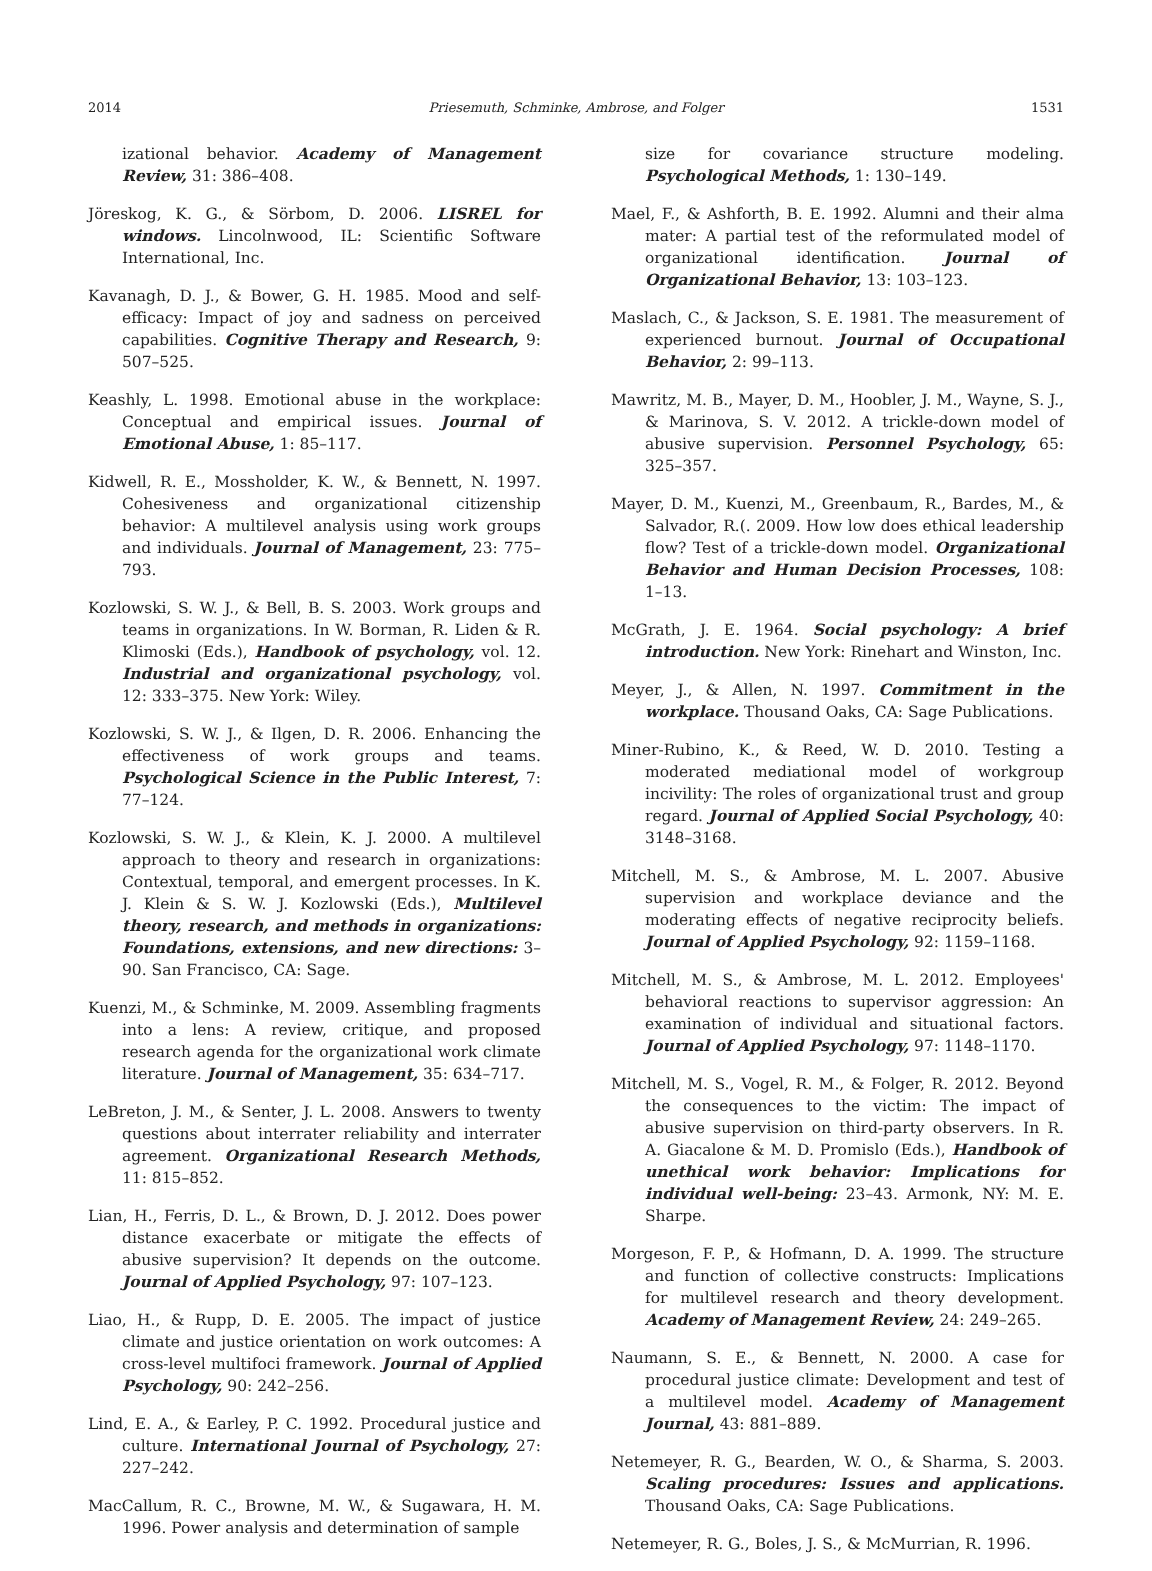2014 Priesemuth, Schminke, Ambrose, and Folger 1531
izational behavior. Academy of Management Review, 31: 386–408.
Jöreskog, K. G., & Sörbom, D. 2006. LISREL for windows. Lincolnwood, IL: Scientific Software International, Inc.
Kavanagh, D. J., & Bower, G. H. 1985. Mood and self-efficacy: Impact of joy and sadness on perceived capabilities. Cognitive Therapy and Research, 9: 507–525.
Keashly, L. 1998. Emotional abuse in the workplace: Conceptual and empirical issues. Journal of Emotional Abuse, 1: 85–117.
Kidwell, R. E., Mossholder, K. W., & Bennett, N. 1997. Cohesiveness and organizational citizenship behavior: A multilevel analysis using work groups and individuals. Journal of Management, 23: 775–793.
Kozlowski, S. W. J., & Bell, B. S. 2003. Work groups and teams in organizations. In W. Borman, R. Liden & R. Klimoski (Eds.), Handbook of psychology, vol. 12. Industrial and organizational psychology, vol. 12: 333–375. New York: Wiley.
Kozlowski, S. W. J., & Ilgen, D. R. 2006. Enhancing the effectiveness of work groups and teams. Psychological Science in the Public Interest, 7: 77–124.
Kozlowski, S. W. J., & Klein, K. J. 2000. A multilevel approach to theory and research in organizations: Contextual, temporal, and emergent processes. In K. J. Klein & S. W. J. Kozlowski (Eds.), Multilevel theory, research, and methods in organizations: Foundations, extensions, and new directions: 3–90. San Francisco, CA: Sage.
Kuenzi, M., & Schminke, M. 2009. Assembling fragments into a lens: A review, critique, and proposed research agenda for the organizational work climate literature. Journal of Management, 35: 634–717.
LeBreton, J. M., & Senter, J. L. 2008. Answers to twenty questions about interrater reliability and interrater agreement. Organizational Research Methods, 11: 815–852.
Lian, H., Ferris, D. L., & Brown, D. J. 2012. Does power distance exacerbate or mitigate the effects of abusive supervision? It depends on the outcome. Journal of Applied Psychology, 97: 107–123.
Liao, H., & Rupp, D. E. 2005. The impact of justice climate and justice orientation on work outcomes: A cross-level multifoci framework. Journal of Applied Psychology, 90: 242–256.
Lind, E. A., & Earley, P. C. 1992. Procedural justice and culture. International Journal of Psychology, 27: 227–242.
MacCallum, R. C., Browne, M. W., & Sugawara, H. M. 1996. Power analysis and determination of sample
size for covariance structure modeling. Psychological Methods, 1: 130–149.
Mael, F., & Ashforth, B. E. 1992. Alumni and their alma mater: A partial test of the reformulated model of organizational identification. Journal of Organizational Behavior, 13: 103–123.
Maslach, C., & Jackson, S. E. 1981. The measurement of experienced burnout. Journal of Occupational Behavior, 2: 99–113.
Mawritz, M. B., Mayer, D. M., Hoobler, J. M., Wayne, S. J., & Marinova, S. V. 2012. A trickle-down model of abusive supervision. Personnel Psychology, 65: 325–357.
Mayer, D. M., Kuenzi, M., Greenbaum, R., Bardes, M., & Salvador, R.(. 2009. How low does ethical leadership flow? Test of a trickle-down model. Organizational Behavior and Human Decision Processes, 108: 1–13.
McGrath, J. E. 1964. Social psychology: A brief introduction. New York: Rinehart and Winston, Inc.
Meyer, J., & Allen, N. 1997. Commitment in the workplace. Thousand Oaks, CA: Sage Publications.
Miner-Rubino, K., & Reed, W. D. 2010. Testing a moderated mediational model of workgroup incivility: The roles of organizational trust and group regard. Journal of Applied Social Psychology, 40: 3148–3168.
Mitchell, M. S., & Ambrose, M. L. 2007. Abusive supervision and workplace deviance and the moderating effects of negative reciprocity beliefs. Journal of Applied Psychology, 92: 1159–1168.
Mitchell, M. S., & Ambrose, M. L. 2012. Employees' behavioral reactions to supervisor aggression: An examination of individual and situational factors. Journal of Applied Psychology, 97: 1148–1170.
Mitchell, M. S., Vogel, R. M., & Folger, R. 2012. Beyond the consequences to the victim: The impact of abusive supervision on third-party observers. In R. A. Giacalone & M. D. Promislo (Eds.), Handbook of unethical work behavior: Implications for individual well-being: 23–43. Armonk, NY: M. E. Sharpe.
Morgeson, F. P., & Hofmann, D. A. 1999. The structure and function of collective constructs: Implications for multilevel research and theory development. Academy of Management Review, 24: 249–265.
Naumann, S. E., & Bennett, N. 2000. A case for procedural justice climate: Development and test of a multilevel model. Academy of Management Journal, 43: 881–889.
Netemeyer, R. G., Bearden, W. O., & Sharma, S. 2003. Scaling procedures: Issues and applications. Thousand Oaks, CA: Sage Publications.
Netemeyer, R. G., Boles, J. S., & McMurrian, R. 1996.